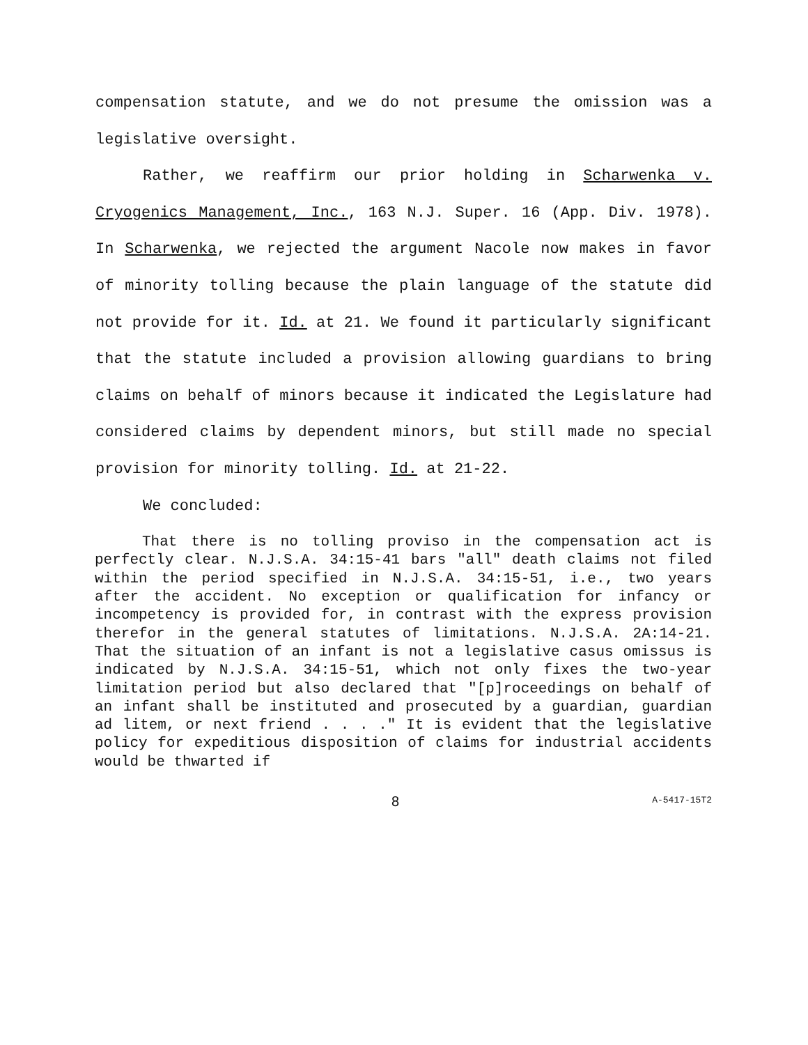compensation statute, and we do not presume the omission was a legislative oversight.
Rather, we reaffirm our prior holding in Scharwenka v. Cryogenics Management, Inc., 163 N.J. Super. 16 (App. Div. 1978). In Scharwenka, we rejected the argument Nacole now makes in favor of minority tolling because the plain language of the statute did not provide for it. Id. at 21. We found it particularly significant that the statute included a provision allowing guardians to bring claims on behalf of minors because it indicated the Legislature had considered claims by dependent minors, but still made no special provision for minority tolling. Id. at 21-22.
We concluded:
That there is no tolling proviso in the compensation act is perfectly clear. N.J.S.A. 34:15-41 bars "all" death claims not filed within the period specified in N.J.S.A. 34:15-51, i.e., two years after the accident. No exception or qualification for infancy or incompetency is provided for, in contrast with the express provision therefor in the general statutes of limitations. N.J.S.A. 2A:14-21. That the situation of an infant is not a legislative casus omissus is indicated by N.J.S.A. 34:15-51, which not only fixes the two-year limitation period but also declared that "[p]roceedings on behalf of an infant shall be instituted and prosecuted by a guardian, guardian ad litem, or next friend . . . ." It is evident that the legislative policy for expeditious disposition of claims for industrial accidents would be thwarted if
8 A-5417-15T2